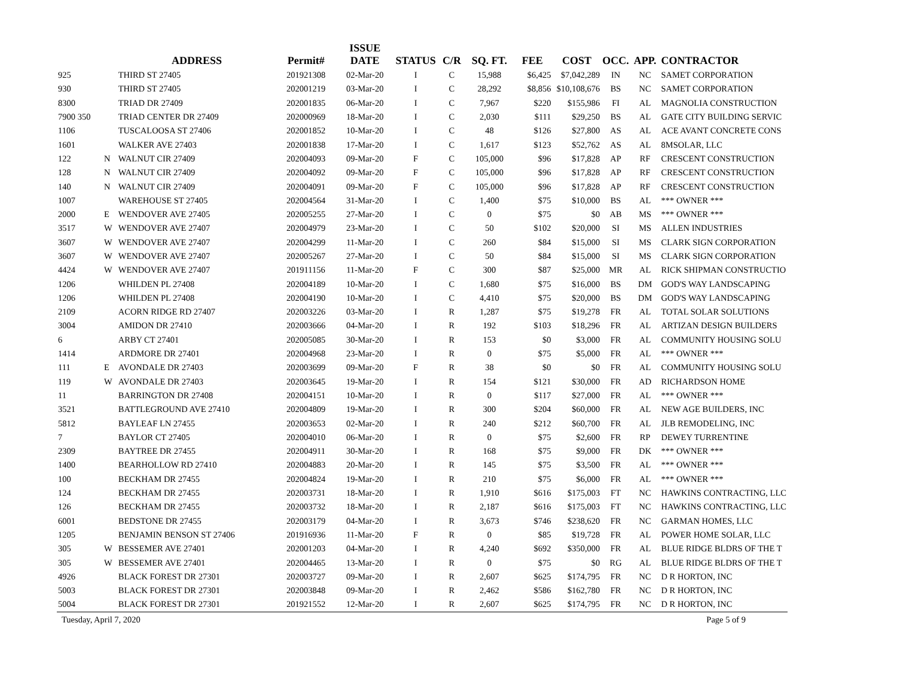| | | ADDRESS | Permit# | ISSUE DATE | STATUS | C/R | SQ. FT. | FEE | COST | OCC. | APP. | CONTRACTOR |
| --- | --- | --- | --- | --- | --- | --- | --- | --- | --- | --- | --- | --- |
| 925 | | THIRD ST 27405 | 201921308 | 02-Mar-20 | I | C | 15,988 | $6,425 | $7,042,289 | IN | NC | SAMET CORPORATION |
| 930 | | THIRD ST 27405 | 202001219 | 03-Mar-20 | I | C | 28,292 | $8,856 | $10,108,676 | BS | NC | SAMET CORPORATION |
| 8300 | | TRIAD DR 27409 | 202001835 | 06-Mar-20 | I | C | 7,967 | $220 | $155,986 | FI | AL | MAGNOLIA CONSTRUCTION |
| 7900 350 | | TRIAD CENTER DR 27409 | 202000969 | 18-Mar-20 | I | C | 2,030 | $111 | $29,250 | BS | AL | GATE CITY BUILDING SERVIC |
| 1106 | | TUSCALOOSA ST 27406 | 202001852 | 10-Mar-20 | I | C | 48 | $126 | $27,800 | AS | AL | ACE AVANT CONCRETE CONS |
| 1601 | | WALKER AVE 27403 | 202001838 | 17-Mar-20 | I | C | 1,617 | $123 | $52,762 | AS | AL | 8MSOLAR, LLC |
| 122 | N | WALNUT CIR 27409 | 202004093 | 09-Mar-20 | F | C | 105,000 | $96 | $17,828 | AP | RF | CRESCENT CONSTRUCTION |
| 128 | N | WALNUT CIR 27409 | 202004092 | 09-Mar-20 | F | C | 105,000 | $96 | $17,828 | AP | RF | CRESCENT CONSTRUCTION |
| 140 | N | WALNUT CIR 27409 | 202004091 | 09-Mar-20 | F | C | 105,000 | $96 | $17,828 | AP | RF | CRESCENT CONSTRUCTION |
| 1007 | | WAREHOUSE ST 27405 | 202004564 | 31-Mar-20 | I | C | 1,400 | $75 | $10,000 | BS | AL | *** OWNER *** |
| 2000 | E | WENDOVER AVE 27405 | 202005255 | 27-Mar-20 | I | C | 0 | $75 | $0 | AB | MS | *** OWNER *** |
| 3517 | W | WENDOVER AVE 27407 | 202004979 | 23-Mar-20 | I | C | 50 | $102 | $20,000 | SI | MS | ALLEN INDUSTRIES |
| 3607 | W | WENDOVER AVE 27407 | 202004299 | 11-Mar-20 | I | C | 260 | $84 | $15,000 | SI | MS | CLARK SIGN CORPORATION |
| 3607 | W | WENDOVER AVE 27407 | 202005267 | 27-Mar-20 | I | C | 50 | $84 | $15,000 | SI | MS | CLARK SIGN CORPORATION |
| 4424 | W | WENDOVER AVE 27407 | 201911156 | 11-Mar-20 | F | C | 300 | $87 | $25,000 | MR | AL | RICK SHIPMAN CONSTRUCTIO |
| 1206 | | WHILDEN PL 27408 | 202004189 | 10-Mar-20 | I | C | 1,680 | $75 | $16,000 | BS | DM | GOD'S WAY LANDSCAPING |
| 1206 | | WHILDEN PL 27408 | 202004190 | 10-Mar-20 | I | C | 4,410 | $75 | $20,000 | BS | DM | GOD'S WAY LANDSCAPING |
| 2109 | | ACORN RIDGE RD 27407 | 202003226 | 03-Mar-20 | I | R | 1,287 | $75 | $19,278 | FR | AL | TOTAL SOLAR SOLUTIONS |
| 3004 | | AMIDON DR 27410 | 202003666 | 04-Mar-20 | I | R | 192 | $103 | $18,296 | FR | AL | ARTIZAN DESIGN BUILDERS |
| 6 | | ARBY CT 27401 | 202005085 | 30-Mar-20 | I | R | 153 | $0 | $3,000 | FR | AL | COMMUNITY HOUSING SOLU |
| 1414 | | ARDMORE DR 27401 | 202004968 | 23-Mar-20 | I | R | 0 | $75 | $5,000 | FR | AL | *** OWNER *** |
| 111 | E | AVONDALE DR 27403 | 202003699 | 09-Mar-20 | F | R | 38 | $0 | $0 | FR | AL | COMMUNITY HOUSING SOLU |
| 119 | W | AVONDALE DR 27403 | 202003645 | 19-Mar-20 | I | R | 154 | $121 | $30,000 | FR | AD | RICHARDSON HOME |
| 11 | | BARRINGTON DR 27408 | 202004151 | 10-Mar-20 | I | R | 0 | $117 | $27,000 | FR | AL | *** OWNER *** |
| 3521 | | BATTLEGROUND AVE 27410 | 202004809 | 19-Mar-20 | I | R | 300 | $204 | $60,000 | FR | AL | NEW AGE BUILDERS, INC |
| 5812 | | BAYLEAF LN 27455 | 202003653 | 02-Mar-20 | I | R | 240 | $212 | $60,700 | FR | AL | JLB REMODELING, INC |
| 7 | | BAYLOR CT 27405 | 202004010 | 06-Mar-20 | I | R | 0 | $75 | $2,600 | FR | RP | DEWEY TURRENTINE |
| 2309 | | BAYTREE DR 27455 | 202004911 | 30-Mar-20 | I | R | 168 | $75 | $9,000 | FR | DK | *** OWNER *** |
| 1400 | | BEARHOLLOW RD 27410 | 202004883 | 20-Mar-20 | I | R | 145 | $75 | $3,500 | FR | AL | *** OWNER *** |
| 100 | | BECKHAM DR 27455 | 202004824 | 19-Mar-20 | I | R | 210 | $75 | $6,000 | FR | AL | *** OWNER *** |
| 124 | | BECKHAM DR 27455 | 202003731 | 18-Mar-20 | I | R | 1,910 | $616 | $175,003 | FT | NC | HAWKINS CONTRACTING, LLC |
| 126 | | BECKHAM DR 27455 | 202003732 | 18-Mar-20 | I | R | 2,187 | $616 | $175,003 | FT | NC | HAWKINS CONTRACTING, LLC |
| 6001 | | BEDSTONE DR 27455 | 202003179 | 04-Mar-20 | I | R | 3,673 | $746 | $238,620 | FR | NC | GARMAN HOMES, LLC |
| 1205 | | BENJAMIN BENSON ST 27406 | 201916936 | 11-Mar-20 | F | R | 0 | $85 | $19,728 | FR | AL | POWER HOME SOLAR, LLC |
| 305 | W | BESSEMER AVE 27401 | 202001203 | 04-Mar-20 | I | R | 4,240 | $692 | $350,000 | FR | AL | BLUE RIDGE BLDRS OF THE T |
| 305 | W | BESSEMER AVE 27401 | 202004465 | 13-Mar-20 | I | R | 0 | $75 | $0 | RG | AL | BLUE RIDGE BLDRS OF THE T |
| 4926 | | BLACK FOREST DR 27301 | 202003727 | 09-Mar-20 | I | R | 2,607 | $625 | $174,795 | FR | NC | D R HORTON, INC |
| 5003 | | BLACK FOREST DR 27301 | 202003848 | 09-Mar-20 | I | R | 2,462 | $586 | $162,780 | FR | NC | D R HORTON, INC |
| 5004 | | BLACK FOREST DR 27301 | 201921552 | 12-Mar-20 | I | R | 2,607 | $625 | $174,795 | FR | NC | D R HORTON, INC |
Tuesday, April 7, 2020 Page 5 of 9